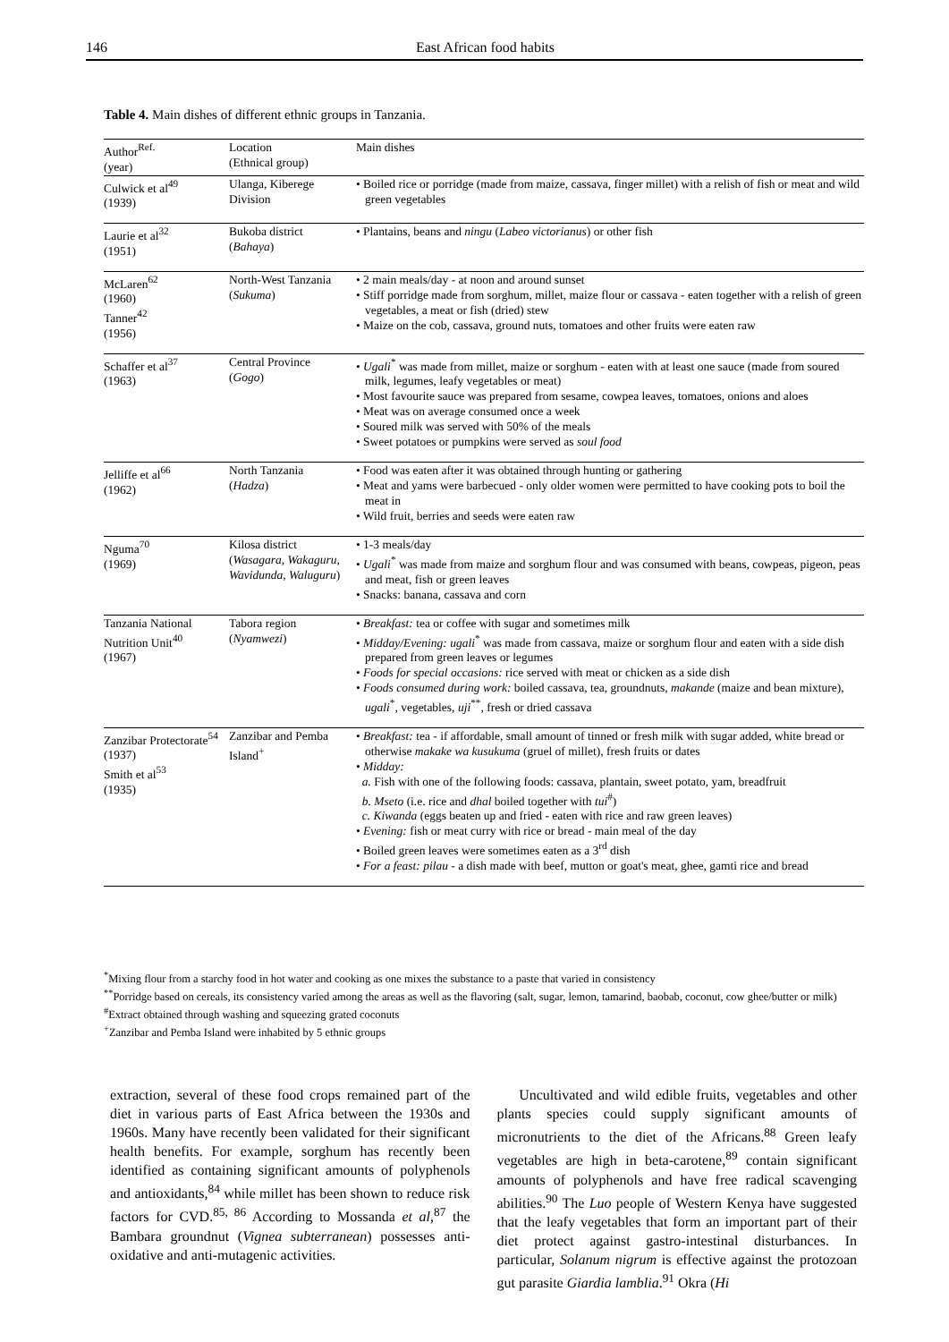146 East African food habits
Table 4. Main dishes of different ethnic groups in Tanzania.
| Author<sup>Ref.</sup> (year) | Location (Ethnical group) | Main dishes |
| --- | --- | --- |
| Culwick et al<sup>49</sup> (1939) | Ulanga, Kiberege Division | • Boiled rice or porridge (made from maize, cassava, finger millet) with a relish of fish or meat and wild green vegetables |
| Laurie et al<sup>32</sup> (1951) | Bukoba district ( Bahaya ) | • Plantains, beans and ningu ( Labeo victorianus ) or other fish |
| McLaren<sup>62</sup> (1960) Tanner<sup>42</sup> (1956) | North-West Tanzania ( Sukuma ) | • 2 main meals/day - at noon and around sunset • Stiff porridge made from sorghum, millet, maize flour or cassava - eaten together with a relish of green vegetables, a meat or fish (dried) stew • Maize on the cob, cassava, ground nuts, tomatoes and other fruits were eaten raw |
| Schaffer et al<sup>37</sup> (1963) | Central Province ( Gogo ) | • Ugali<sup>*</sup> was made from millet, maize or sorghum - eaten with at least one sauce (made from soured milk, legumes, leafy vegetables or meat) • Most favourite sauce was prepared from sesame, cowpea leaves, tomatoes, onions and aloes • Meat was on average consumed once a week • Soured milk was served with 50% of the meals • Sweet potatoes or pumpkins were served as soul food |
| Jelliffe et al<sup>66</sup> (1962) | North Tanzania ( Hadza ) | • Food was eaten after it was obtained through hunting or gathering • Meat and yams were barbecued - only older women were permitted to have cooking pots to boil the meat in • Wild fruit, berries and seeds were eaten raw |
| Nguma<sup>70</sup> (1969) | Kilosa district ( Wasagara, Wakaguru, Wavidunda, Waluguru ) | • 1-3 meals/day • Ugali<sup>*</sup> was made from maize and sorghum flour and was consumed with beans, cowpeas, pigeon, peas and meat, fish or green leaves • Snacks: banana, cassava and corn |
| Tanzania National Nutrition Unit<sup>40</sup> (1967) | Tabora region ( Nyamwezi ) | • Breakfast: tea or coffee with sugar and sometimes milk • Midday/Evening: ugali<sup>*</sup> was made from cassava, maize or sorghum flour and eaten with a side dish prepared from green leaves or legumes • Foods for special occasions: rice served with meat or chicken as a side dish • Foods consumed during work: boiled cassava, tea, groundnuts, makande (maize and bean mixture), ugali<sup>*</sup>, vegetables, uji<sup>**</sup>, fresh or dried cassava |
| Zanzibar Protectorate<sup>54</sup> (1937) Smith et al<sup>53</sup> (1935) | Zanzibar and Pemba Island<sup>+</sup> | • Breakfast: tea - if affordable, small amount of tinned or fresh milk with sugar added, white bread or otherwise makake wa kusukuma (gruel of millet), fresh fruits or dates • Midday: a. Fish with one of the following foods: cassava, plantain, sweet potato, yam, breadfruit b. Mseto (i.e. rice and dhal boiled together with tui<sup>#</sup>) c. Kiwanda (eggs beaten up and fried - eaten with rice and raw green leaves) • Evening: fish or meat curry with rice or bread - main meal of the day • Boiled green leaves were sometimes eaten as a 3<sup>rd</sup> dish • For a feast: pilau - a dish made with beef, mutton or goat's meat, ghee, gamti rice and bread |
<sup>*</sup> Mixing flour from a starchy food in hot water and cooking as one mixes the substance to a paste that varied in consistency
<sup>**</sup> Porridge based on cereals, its consistency varied among the areas as well as the flavoring (salt, sugar, lemon, tamarind, baobab, coconut, cow ghee/butter or milk)
<sup>#</sup> Extract obtained through washing and squeezing grated coconuts
<sup>+</sup>Zanzibar and Pemba Island were inhabited by 5 ethnic groups
extraction, several of these food crops remained part of the diet in various parts of East Africa between the 1930s and 1960s. Many have recently been validated for their significant health benefits. For example, sorghum has recently been identified as containing significant amounts of polyphenols and antioxidants,<sup>84</sup> while millet has been shown to reduce risk factors for CVD.<sup>85, 86</sup> According to Mossanda et al,<sup>87</sup> the Bambara groundnut (Vignea subterranean) possesses anti-oxidative and anti-mutagenic activities.
Uncultivated and wild edible fruits, vegetables and other plants species could supply significant amounts of micronutrients to the diet of the Africans.<sup>88</sup> Green leafy vegetables are high in beta-carotene,<sup>89</sup> contain significant amounts of polyphenols and have free radical scavenging abilities.<sup>90</sup> The Luo people of Western Kenya have suggested that the leafy vegetables that form an important part of their diet protect against gastro-intestinal disturbances. In particular, Solanum nigrum is effective against the protozoan gut parasite Giardia lamblia.<sup>91</sup> Okra (Hi